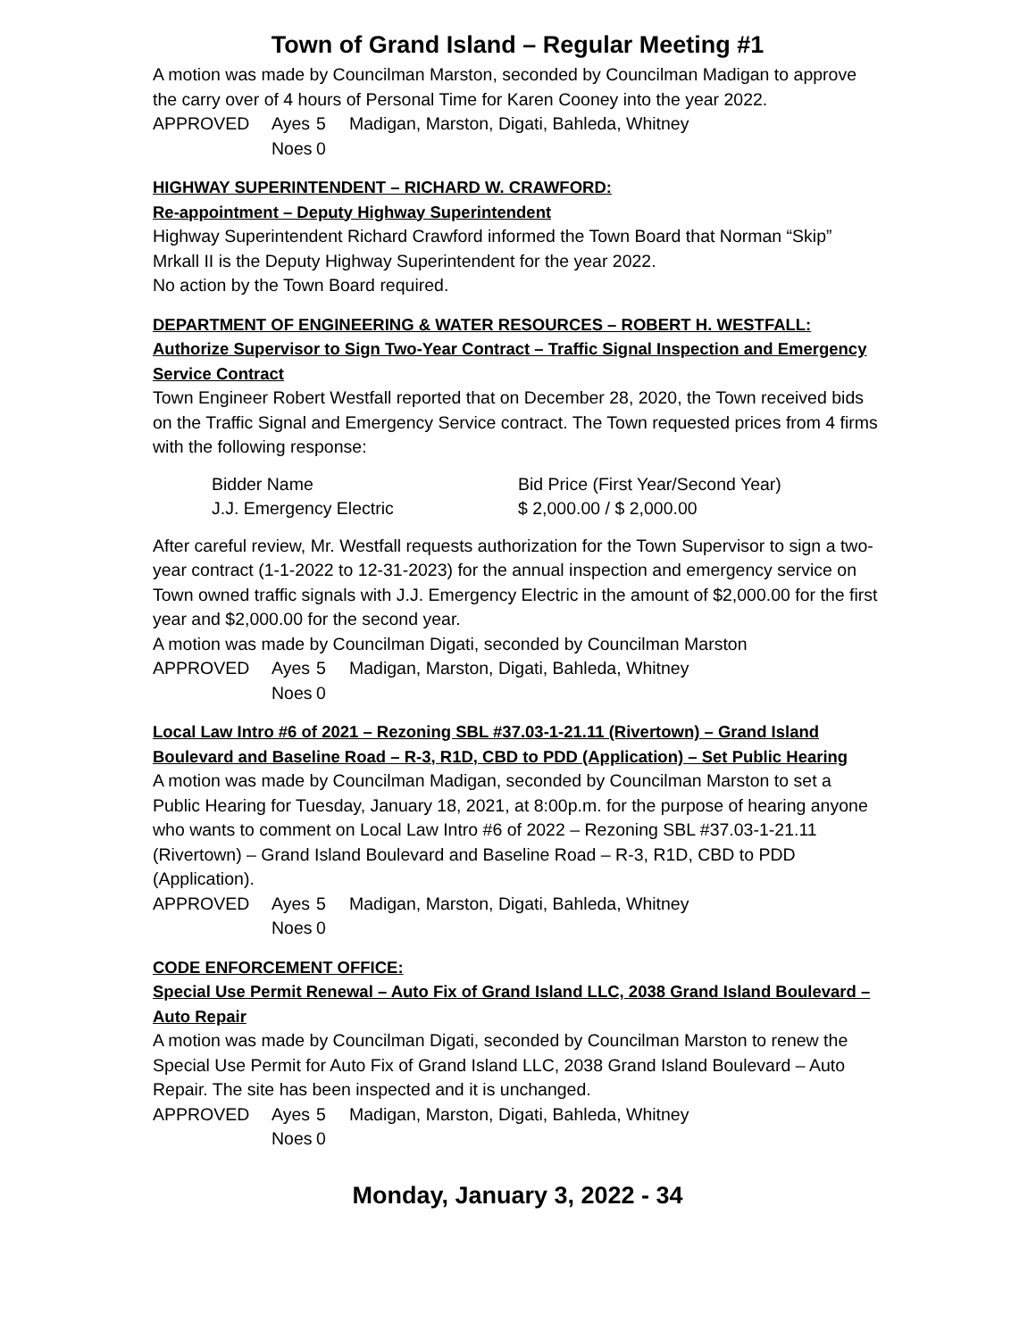Town of Grand Island – Regular Meeting #1
A motion was made by Councilman Marston, seconded by Councilman Madigan to approve the carry over of 4 hours of Personal Time for Karen Cooney into the year 2022.
| APPROVED | Ayes | 5 | Madigan, Marston, Digati, Bahleda, Whitney |
| | Noes | 0 | |
HIGHWAY SUPERINTENDENT – RICHARD W. CRAWFORD:
Re-appointment – Deputy Highway Superintendent
Highway Superintendent Richard Crawford informed the Town Board that Norman “Skip” Mrkall II is the Deputy Highway Superintendent for the year 2022.
No action by the Town Board required.
DEPARTMENT OF ENGINEERING & WATER RESOURCES – ROBERT H. WESTFALL:
Authorize Supervisor to Sign Two-Year Contract – Traffic Signal Inspection and Emergency Service Contract
Town Engineer Robert Westfall reported that on December 28, 2020, the Town received bids on the Traffic Signal and Emergency Service contract. The Town requested prices from 4 firms with the following response:
| Bidder Name | Bid Price (First Year/Second Year) |
| J.J. Emergency Electric | $ 2,000.00 / $ 2,000.00 |
After careful review, Mr. Westfall requests authorization for the Town Supervisor to sign a two-year contract (1-1-2022 to 12-31-2023) for the annual inspection and emergency service on Town owned traffic signals with J.J. Emergency Electric in the amount of $2,000.00 for the first year and $2,000.00 for the second year.
A motion was made by Councilman Digati, seconded by Councilman Marston
| APPROVED | Ayes | 5 | Madigan, Marston, Digati, Bahleda, Whitney |
| | Noes | 0 | |
Local Law Intro #6 of 2021 – Rezoning SBL #37.03-1-21.11 (Rivertown) – Grand Island Boulevard and Baseline Road – R-3, R1D, CBD to PDD (Application) – Set Public Hearing
A motion was made by Councilman Madigan, seconded by Councilman Marston to set a Public Hearing for Tuesday, January 18, 2021, at 8:00p.m. for the purpose of hearing anyone who wants to comment on Local Law Intro #6 of 2022 – Rezoning SBL #37.03-1-21.11 (Rivertown) – Grand Island Boulevard and Baseline Road – R-3, R1D, CBD to PDD (Application).
| APPROVED | Ayes | 5 | Madigan, Marston, Digati, Bahleda, Whitney |
| | Noes | 0 | |
CODE ENFORCEMENT OFFICE:
Special Use Permit Renewal – Auto Fix of Grand Island LLC, 2038 Grand Island Boulevard – Auto Repair
A motion was made by Councilman Digati, seconded by Councilman Marston to renew the Special Use Permit for Auto Fix of Grand Island LLC, 2038 Grand Island Boulevard – Auto Repair. The site has been inspected and it is unchanged.
| APPROVED | Ayes | 5 | Madigan, Marston, Digati, Bahleda, Whitney |
| | Noes | 0 | |
Monday, January 3, 2022 - 34